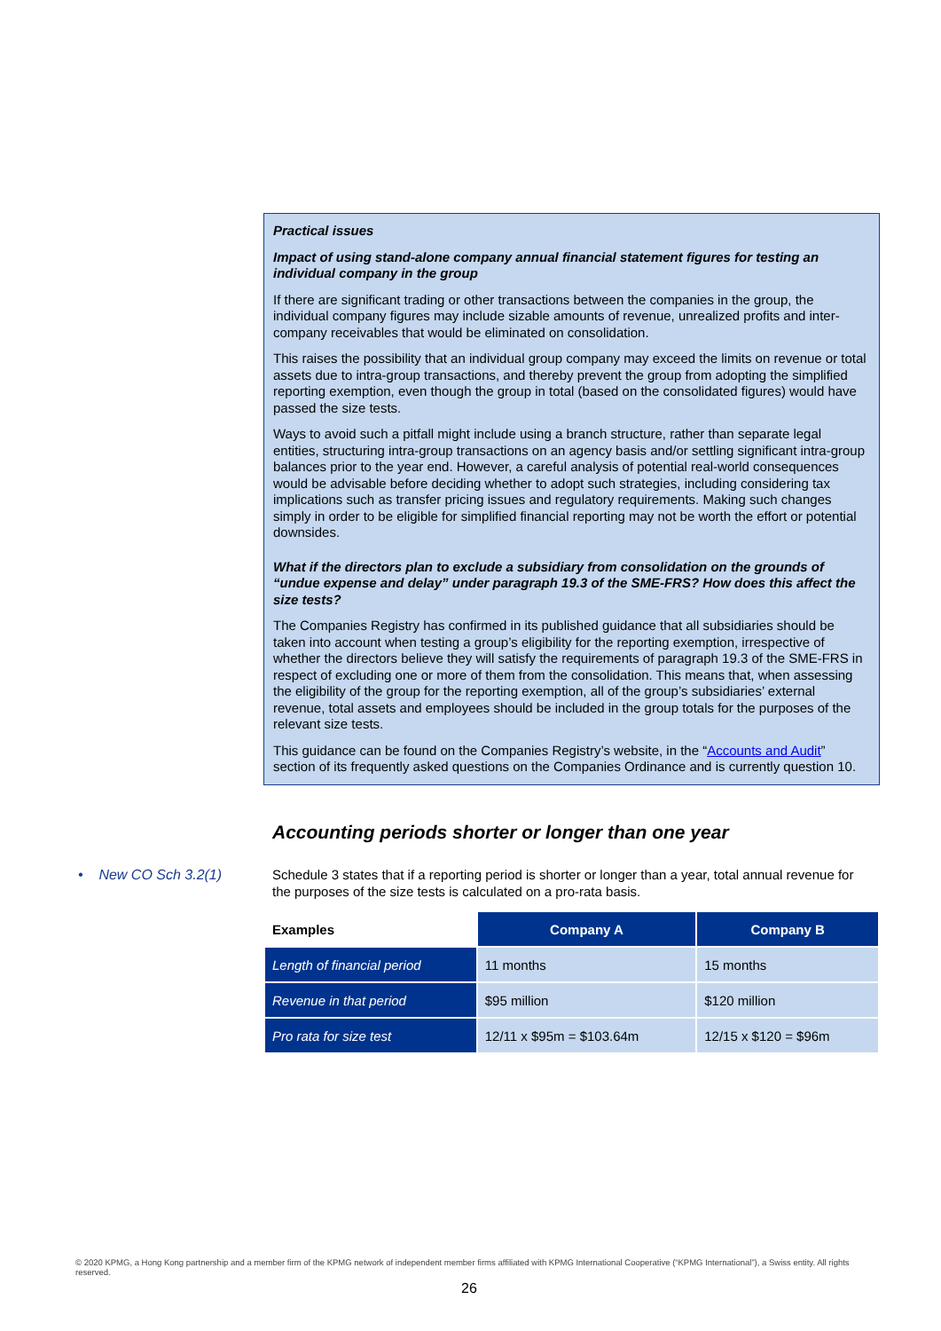Practical issues
Impact of using stand-alone company annual financial statement figures for testing an individual company in the group
If there are significant trading or other transactions between the companies in the group, the individual company figures may include sizable amounts of revenue, unrealized profits and inter-company receivables that would be eliminated on consolidation.
This raises the possibility that an individual group company may exceed the limits on revenue or total assets due to intra-group transactions, and thereby prevent the group from adopting the simplified reporting exemption, even though the group in total (based on the consolidated figures) would have passed the size tests.
Ways to avoid such a pitfall might include using a branch structure, rather than separate legal entities, structuring intra-group transactions on an agency basis and/or settling significant intra-group balances prior to the year end. However, a careful analysis of potential real-world consequences would be advisable before deciding whether to adopt such strategies, including considering tax implications such as transfer pricing issues and regulatory requirements. Making such changes simply in order to be eligible for simplified financial reporting may not be worth the effort or potential downsides.
What if the directors plan to exclude a subsidiary from consolidation on the grounds of “undue expense and delay” under paragraph 19.3 of the SME-FRS? How does this affect the size tests?
The Companies Registry has confirmed in its published guidance that all subsidiaries should be taken into account when testing a group’s eligibility for the reporting exemption, irrespective of whether the directors believe they will satisfy the requirements of paragraph 19.3 of the SME-FRS in respect of excluding one or more of them from the consolidation. This means that, when assessing the eligibility of the group for the reporting exemption, all of the group’s subsidiaries’ external revenue, total assets and employees should be included in the group totals for the purposes of the relevant size tests.
This guidance can be found on the Companies Registry’s website, in the “Accounts and Audit” section of its frequently asked questions on the Companies Ordinance and is currently question 10.
Accounting periods shorter or longer than one year
• New CO Sch 3.2(1)
Schedule 3 states that if a reporting period is shorter or longer than a year, total annual revenue for the purposes of the size tests is calculated on a pro-rata basis.
| Examples | Company A | Company B |
| --- | --- | --- |
| Length of financial period | 11 months | 15 months |
| Revenue in that period | $95 million | $120 million |
| Pro rata for size test | 12/11 x $95m = $103.64m | 12/15 x $120 = $96m |
© 2020 KPMG, a Hong Kong partnership and a member firm of the KPMG network of independent member firms affiliated with KPMG International Cooperative (“KPMG International”), a Swiss entity. All rights reserved.
26